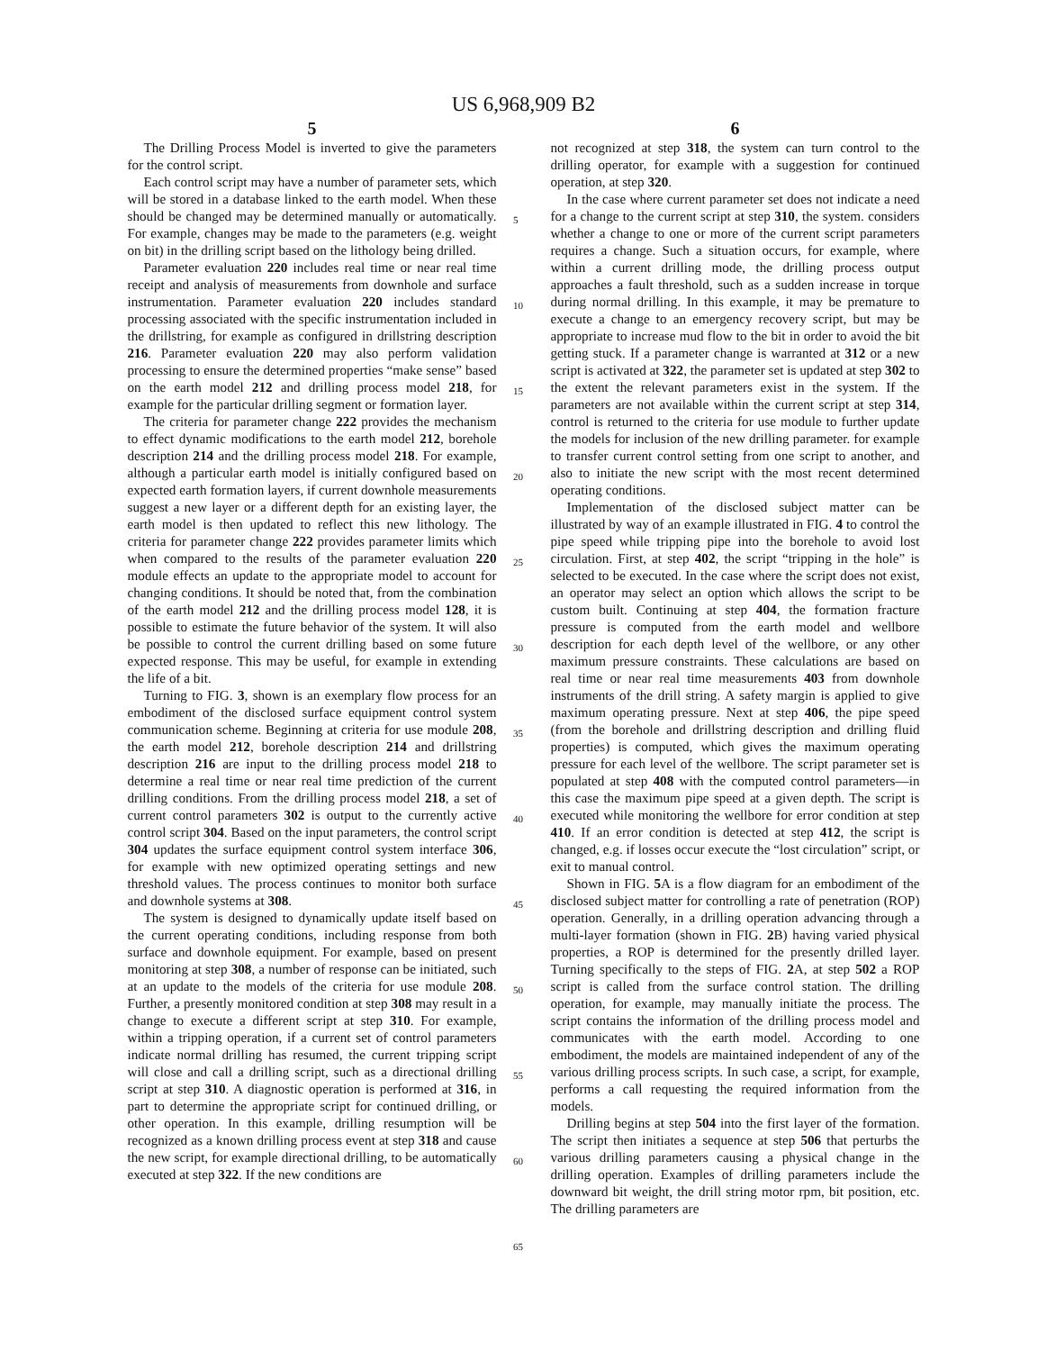US 6,968,909 B2
5
The Drilling Process Model is inverted to give the parameters for the control script.
Each control script may have a number of parameter sets, which will be stored in a database linked to the earth model. When these should be changed may be determined manually or automatically. For example, changes may be made to the parameters (e.g. weight on bit) in the drilling script based on the lithology being drilled.
Parameter evaluation 220 includes real time or near real time receipt and analysis of measurements from downhole and surface instrumentation. Parameter evaluation 220 includes standard processing associated with the specific instrumentation included in the drillstring, for example as configured in drillstring description 216. Parameter evaluation 220 may also perform validation processing to ensure the determined properties “make sense” based on the earth model 212 and drilling process model 218, for example for the particular drilling segment or formation layer.
The criteria for parameter change 222 provides the mechanism to effect dynamic modifications to the earth model 212, borehole description 214 and the drilling process model 218. For example, although a particular earth model is initially configured based on expected earth formation layers, if current downhole measurements suggest a new layer or a different depth for an existing layer, the earth model is then updated to reflect this new lithology. The criteria for parameter change 222 provides parameter limits which when compared to the results of the parameter evaluation 220 module effects an update to the appropriate model to account for changing conditions. It should be noted that, from the combination of the earth model 212 and the drilling process model 128, it is possible to estimate the future behavior of the system. It will also be possible to control the current drilling based on some future expected response. This may be useful, for example in extending the life of a bit.
Turning to FIG. 3, shown is an exemplary flow process for an embodiment of the disclosed surface equipment control system communication scheme. Beginning at criteria for use module 208, the earth model 212, borehole description 214 and drillstring description 216 are input to the drilling process model 218 to determine a real time or near real time prediction of the current drilling conditions. From the drilling process model 218, a set of current control parameters 302 is output to the currently active control script 304. Based on the input parameters, the control script 304 updates the surface equipment control system interface 306, for example with new optimized operating settings and new threshold values. The process continues to monitor both surface and downhole systems at 308.
The system is designed to dynamically update itself based on the current operating conditions, including response from both surface and downhole equipment. For example, based on present monitoring at step 308, a number of response can be initiated, such at an update to the models of the criteria for use module 208. Further, a presently monitored condition at step 308 may result in a change to execute a different script at step 310. For example, within a tripping operation, if a current set of control parameters indicate normal drilling has resumed, the current tripping script will close and call a drilling script, such as a directional drilling script at step 310. A diagnostic operation is performed at 316, in part to determine the appropriate script for continued drilling, or other operation. In this example, drilling resumption will be recognized as a known drilling process event at step 318 and cause the new script, for example directional drilling, to be automatically executed at step 322. If the new conditions are
6
not recognized at step 318, the system can turn control to the drilling operator, for example with a suggestion for continued operation, at step 320.
In the case where current parameter set does not indicate a need for a change to the current script at step 310, the system. considers whether a change to one or more of the current script parameters requires a change. Such a situation occurs, for example, where within a current drilling mode, the drilling process output approaches a fault threshold, such as a sudden increase in torque during normal drilling. In this example, it may be premature to execute a change to an emergency recovery script, but may be appropriate to increase mud flow to the bit in order to avoid the bit getting stuck. If a parameter change is warranted at 312 or a new script is activated at 322, the parameter set is updated at step 302 to the extent the relevant parameters exist in the system. If the parameters are not available within the current script at step 314, control is returned to the criteria for use module to further update the models for inclusion of the new drilling parameter. for example to transfer current control setting from one script to another, and also to initiate the new script with the most recent determined operating conditions.
Implementation of the disclosed subject matter can be illustrated by way of an example illustrated in FIG. 4 to control the pipe speed while tripping pipe into the borehole to avoid lost circulation. First, at step 402, the script “tripping in the hole” is selected to be executed. In the case where the script does not exist, an operator may select an option which allows the script to be custom built. Continuing at step 404, the formation fracture pressure is computed from the earth model and wellbore description for each depth level of the wellbore, or any other maximum pressure constraints. These calculations are based on real time or near real time measurements 403 from downhole instruments of the drill string. A safety margin is applied to give maximum operating pressure. Next at step 406, the pipe speed (from the borehole and drillstring description and drilling fluid properties) is computed, which gives the maximum operating pressure for each level of the wellbore. The script parameter set is populated at step 408 with the computed control parameters—in this case the maximum pipe speed at a given depth. The script is executed while monitoring the wellbore for error condition at step 410. If an error condition is detected at step 412, the script is changed, e.g. if losses occur execute the “lost circulation” script, or exit to manual control.
Shown in FIG. 5 A is a flow diagram for an embodiment of the disclosed subject matter for controlling a rate of penetration (ROP) operation. Generally, in a drilling operation advancing through a multi-layer formation (shown in FIG. 2 B) having varied physical properties, a ROP is determined for the presently drilled layer. Turning specifically to the steps of FIG. 2 A, at step 502 a ROP script is called from the surface control station. The drilling operation, for example, may manually initiate the process. The script contains the information of the drilling process model and communicates with the earth model. According to one embodiment, the models are maintained independent of any of the various drilling process scripts. In such case, a script, for example, performs a call requesting the required information from the models.
Drilling begins at step 504 into the first layer of the formation. The script then initiates a sequence at step 506 that perturbs the various drilling parameters causing a physical change in the drilling operation. Examples of drilling parameters include the downward bit weight, the drill string motor rpm, bit position, etc. The drilling parameters are
5
10
15
20
25
30
35
40
45
50
55
60
65